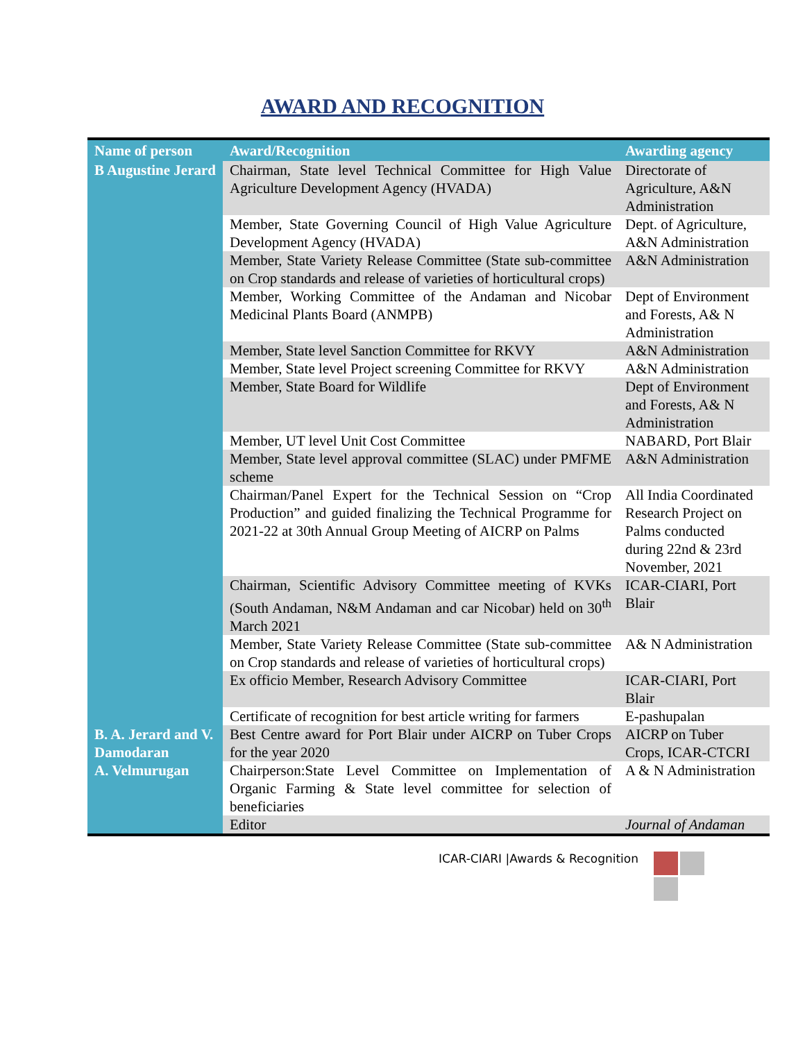AWARD AND RECOGNITION
| Name of person | Award/Recognition | Awarding agency |
| --- | --- | --- |
| B Augustine Jerard | Chairman, State level Technical Committee for High Value Agriculture Development Agency (HVADA) | Directorate of Agriculture, A&N Administration |
| | Member, State Governing Council of High Value Agriculture Development Agency (HVADA) | Dept. of Agriculture, A&N Administration |
| | Member, State Variety Release Committee (State sub-committee on Crop standards and release of varieties of horticultural crops) | A&N Administration |
| | Member, Working Committee of the Andaman and Nicobar Medicinal Plants Board (ANMPB) | Dept of Environment and Forests, A& N Administration |
| | Member, State level Sanction Committee for RKVY | A&N Administration |
| | Member, State level Project screening Committee for RKVY | A&N Administration |
| | Member, State Board for Wildlife | Dept of Environment and Forests, A& N Administration |
| | Member, UT level Unit Cost Committee | NABARD, Port Blair |
| | Member, State level approval committee (SLAC) under PMFME scheme | A&N Administration |
| | Chairman/Panel Expert for the Technical Session on “Crop Production” and guided finalizing the Technical Programme for 2021-22 at 30th Annual Group Meeting of AICRP on Palms | All India Coordinated Research Project on Palms conducted during 22nd & 23rd November, 2021 |
| | Chairman, Scientific Advisory Committee meeting of KVKs (South Andaman, N&M Andaman and car Nicobar) held on 30<sup>th</sup> March 2021 | ICAR-CIARI, Port Blair |
| | Member, State Variety Release Committee (State sub-committee on Crop standards and release of varieties of horticultural crops) | A& N Administration |
| | Ex officio Member, Research Advisory Committee | ICAR-CIARI, Port Blair |
| | Certificate of recognition for best article writing for farmers | E-pashupalan |
| B. A. Jerard and V. Damodaran | Best Centre award for Port Blair under AICRP on Tuber Crops for the year 2020 | AICRP on Tuber Crops, ICAR-CTCRI |
| A. Velmurugan | Chairperson:State Level Committee on Implementation of Organic Farming & State level committee for selection of beneficiaries | A & N Administration |
| | Editor | Journal of Andaman |
ICAR-CIARI |Awards & Recognition